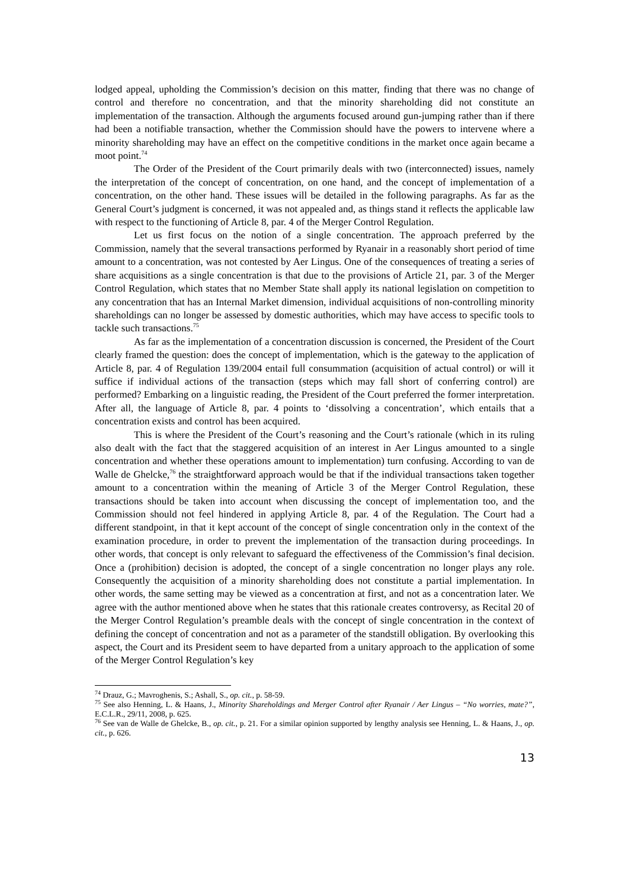lodged appeal, upholding the Commission’s decision on this matter, finding that there was no change of control and therefore no concentration, and that the minority shareholding did not constitute an implementation of the transaction. Although the arguments focused around gun-jumping rather than if there had been a notifiable transaction, whether the Commission should have the powers to intervene where a minority shareholding may have an effect on the competitive conditions in the market once again became a moot point.<sup>74</sup>
The Order of the President of the Court primarily deals with two (interconnected) issues, namely the interpretation of the concept of concentration, on one hand, and the concept of implementation of a concentration, on the other hand. These issues will be detailed in the following paragraphs. As far as the General Court’s judgment is concerned, it was not appealed and, as things stand it reflects the applicable law with respect to the functioning of Article 8, par. 4 of the Merger Control Regulation.
Let us first focus on the notion of a single concentration. The approach preferred by the Commission, namely that the several transactions performed by Ryanair in a reasonably short period of time amount to a concentration, was not contested by Aer Lingus. One of the consequences of treating a series of share acquisitions as a single concentration is that due to the provisions of Article 21, par. 3 of the Merger Control Regulation, which states that no Member State shall apply its national legislation on competition to any concentration that has an Internal Market dimension, individual acquisitions of non-controlling minority shareholdings can no longer be assessed by domestic authorities, which may have access to specific tools to tackle such transactions.<sup>75</sup>
As far as the implementation of a concentration discussion is concerned, the President of the Court clearly framed the question: does the concept of implementation, which is the gateway to the application of Article 8, par. 4 of Regulation 139/2004 entail full consummation (acquisition of actual control) or will it suffice if individual actions of the transaction (steps which may fall short of conferring control) are performed? Embarking on a linguistic reading, the President of the Court preferred the former interpretation. After all, the language of Article 8, par. 4 points to ‘dissolving a concentration’, which entails that a concentration exists and control has been acquired.
This is where the President of the Court’s reasoning and the Court’s rationale (which in its ruling also dealt with the fact that the staggered acquisition of an interest in Aer Lingus amounted to a single concentration and whether these operations amount to implementation) turn confusing. According to van de Walle de Ghelcke,<sup>76</sup> the straightforward approach would be that if the individual transactions taken together amount to a concentration within the meaning of Article 3 of the Merger Control Regulation, these transactions should be taken into account when discussing the concept of implementation too, and the Commission should not feel hindered in applying Article 8, par. 4 of the Regulation. The Court had a different standpoint, in that it kept account of the concept of single concentration only in the context of the examination procedure, in order to prevent the implementation of the transaction during proceedings. In other words, that concept is only relevant to safeguard the effectiveness of the Commission’s final decision. Once a (prohibition) decision is adopted, the concept of a single concentration no longer plays any role. Consequently the acquisition of a minority shareholding does not constitute a partial implementation. In other words, the same setting may be viewed as a concentration at first, and not as a concentration later. We agree with the author mentioned above when he states that this rationale creates controversy, as Recital 20 of the Merger Control Regulation’s preamble deals with the concept of single concentration in the context of defining the concept of concentration and not as a parameter of the standstill obligation. By overlooking this aspect, the Court and its President seem to have departed from a unitary approach to the application of some of the Merger Control Regulation’s key
<sup>74</sup> Drauz, G.; Mavroghenis, S.; Ashall, S., op. cit., p. 58-59.
<sup>75</sup> See also Henning, L. & Haans, J., Minority Shareholdings and Merger Control after Ryanair / Aer Lingus – “No worries, mate?”, E.C.L.R., 29/11, 2008, p. 625.
<sup>76</sup> See van de Walle de Ghelcke, B., op. cit., p. 21. For a similar opinion supported by lengthy analysis see Henning, L. & Haans, J., op. cit., p. 626.
13